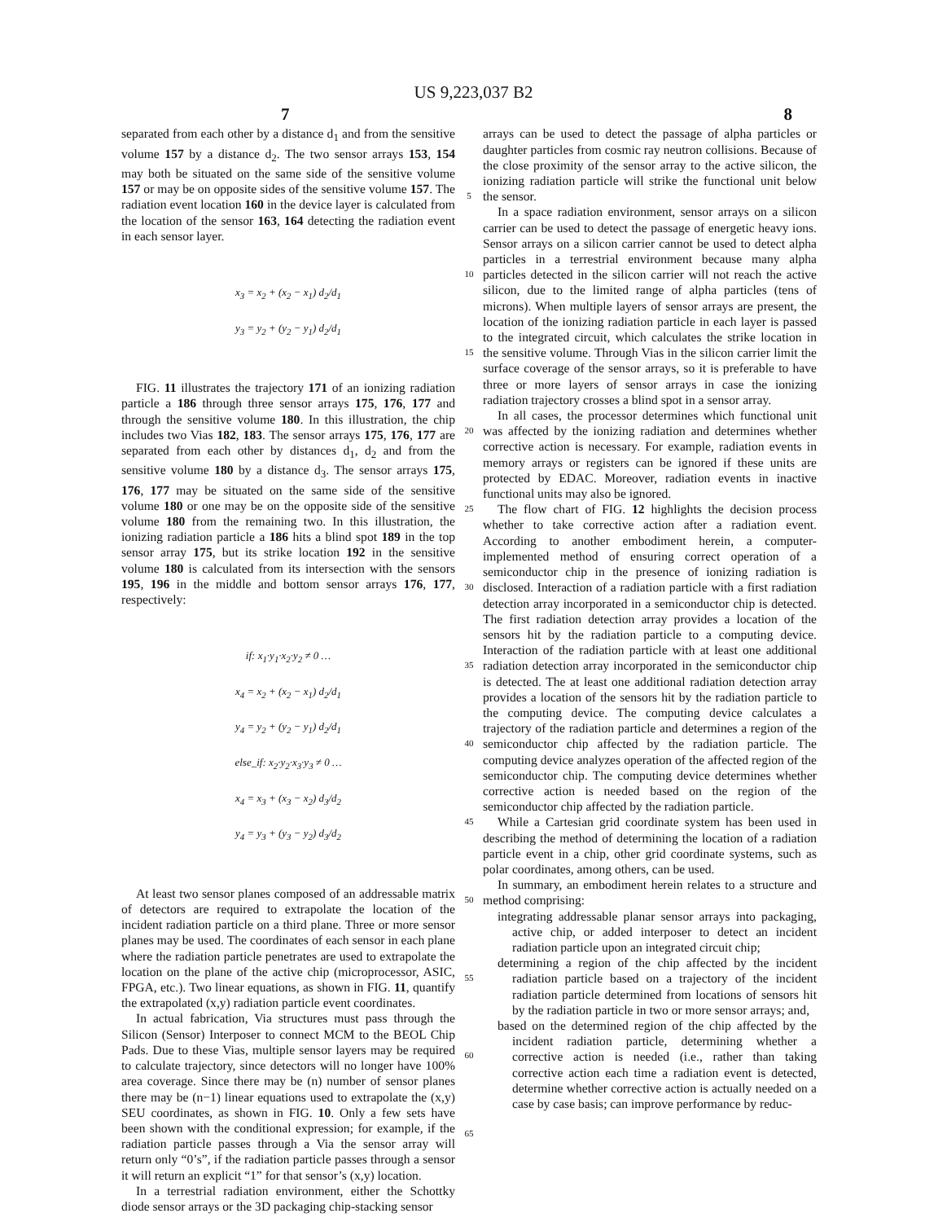US 9,223,037 B2
7 8
separated from each other by a distance d<sub>1</sub> and from the sensitive volume 157 by a distance d<sub>2</sub>. The two sensor arrays 153, 154 may both be situated on the same side of the sensitive volume 157 or may be on opposite sides of the sensitive volume 157. The radiation event location 160 in the device layer is calculated from the location of the sensor 163, 164 detecting the radiation event in each sensor layer.
x<sub>3</sub> = x<sub>2</sub> + (x<sub>2</sub> − x<sub>1</sub>) d<sub>2</sub>/d<sub>1</sub>
y<sub>3</sub> = y<sub>2</sub> + (y<sub>2</sub> − y<sub>1</sub>) d<sub>2</sub>/d<sub>1</sub>
FIG. 11 illustrates the trajectory 171 of an ionizing radiation particle a 186 through three sensor arrays 175, 176, 177 and through the sensitive volume 180. In this illustration, the chip includes two Vias 182, 183. The sensor arrays 175, 176, 177 are separated from each other by distances d<sub>1</sub>, d<sub>2</sub> and from the sensitive volume 180 by a distance d<sub>3</sub>. The sensor arrays 175, 176, 177 may be situated on the same side of the sensitive volume 180 or one may be on the opposite side of the sensitive volume 180 from the remaining two. In this illustration, the ionizing radiation particle a 186 hits a blind spot 189 in the top sensor array 175, but its strike location 192 in the sensitive volume 180 is calculated from its intersection with the sensors 195, 196 in the middle and bottom sensor arrays 176, 177, respectively:
if: x<sub>1</sub>·y<sub>1</sub>·x<sub>2</sub>·y<sub>2</sub> ≠ 0 …
x<sub>4</sub> = x<sub>2</sub> + (x<sub>2</sub> − x<sub>1</sub>) d<sub>2</sub>/d<sub>1</sub>
y<sub>4</sub> = y<sub>2</sub> + (y<sub>2</sub> − y<sub>1</sub>) d<sub>2</sub>/d<sub>1</sub>
else_if: x<sub>2</sub>·y<sub>2</sub>·x<sub>3</sub>·y<sub>3</sub> ≠ 0 …
x<sub>4</sub> = x<sub>3</sub> + (x<sub>3</sub> − x<sub>2</sub>) d<sub>3</sub>/d<sub>2</sub>
y<sub>4</sub> = y<sub>3</sub> + (y<sub>3</sub> − y<sub>2</sub>) d<sub>3</sub>/d<sub>2</sub>
At least two sensor planes composed of an addressable matrix of detectors are required to extrapolate the location of the incident radiation particle on a third plane. Three or more sensor planes may be used. The coordinates of each sensor in each plane where the radiation particle penetrates are used to extrapolate the location on the plane of the active chip (microprocessor, ASIC, FPGA, etc.). Two linear equations, as shown in FIG. 11, quantify the extrapolated (x,y) radiation particle event coordinates.
In actual fabrication, Via structures must pass through the Silicon (Sensor) Interposer to connect MCM to the BEOL Chip Pads. Due to these Vias, multiple sensor layers may be required to calculate trajectory, since detectors will no longer have 100% area coverage. Since there may be (n) number of sensor planes there may be (n−1) linear equations used to extrapolate the (x,y) SEU coordinates, as shown in FIG. 10. Only a few sets have been shown with the conditional expression; for example, if the radiation particle passes through a Via the sensor array will return only “0’s”, if the radiation particle passes through a sensor it will return an explicit “1” for that sensor’s (x,y) location.
In a terrestrial radiation environment, either the Schottky diode sensor arrays or the 3D packaging chip-stacking sensor
5
10
15
20
25
30
35
40
45
50
55
60
65
arrays can be used to detect the passage of alpha particles or daughter particles from cosmic ray neutron collisions. Because of the close proximity of the sensor array to the active silicon, the ionizing radiation particle will strike the functional unit below the sensor.
In a space radiation environment, sensor arrays on a silicon carrier can be used to detect the passage of energetic heavy ions. Sensor arrays on a silicon carrier cannot be used to detect alpha particles in a terrestrial environment because many alpha particles detected in the silicon carrier will not reach the active silicon, due to the limited range of alpha particles (tens of microns). When multiple layers of sensor arrays are present, the location of the ionizing radiation particle in each layer is passed to the integrated circuit, which calculates the strike location in the sensitive volume. Through Vias in the silicon carrier limit the surface coverage of the sensor arrays, so it is preferable to have three or more layers of sensor arrays in case the ionizing radiation trajectory crosses a blind spot in a sensor array.
In all cases, the processor determines which functional unit was affected by the ionizing radiation and determines whether corrective action is necessary. For example, radiation events in memory arrays or registers can be ignored if these units are protected by EDAC. Moreover, radiation events in inactive functional units may also be ignored.
The flow chart of FIG. 12 highlights the decision process whether to take corrective action after a radiation event. According to another embodiment herein, a computer-implemented method of ensuring correct operation of a semiconductor chip in the presence of ionizing radiation is disclosed. Interaction of a radiation particle with a first radiation detection array incorporated in a semiconductor chip is detected. The first radiation detection array provides a location of the sensors hit by the radiation particle to a computing device. Interaction of the radiation particle with at least one additional radiation detection array incorporated in the semiconductor chip is detected. The at least one additional radiation detection array provides a location of the sensors hit by the radiation particle to the computing device. The computing device calculates a trajectory of the radiation particle and determines a region of the semiconductor chip affected by the radiation particle. The computing device analyzes operation of the affected region of the semiconductor chip. The computing device determines whether corrective action is needed based on the region of the semiconductor chip affected by the radiation particle.
While a Cartesian grid coordinate system has been used in describing the method of determining the location of a radiation particle event in a chip, other grid coordinate systems, such as polar coordinates, among others, can be used.
In summary, an embodiment herein relates to a structure and method comprising:
integrating addressable planar sensor arrays into packaging, active chip, or added interposer to detect an incident radiation particle upon an integrated circuit chip;
determining a region of the chip affected by the incident radiation particle based on a trajectory of the incident radiation particle determined from locations of sensors hit by the radiation particle in two or more sensor arrays; and,
based on the determined region of the chip affected by the incident radiation particle, determining whether a corrective action is needed (i.e., rather than taking corrective action each time a radiation event is detected, determine whether corrective action is actually needed on a case by case basis; can improve performance by reduc-